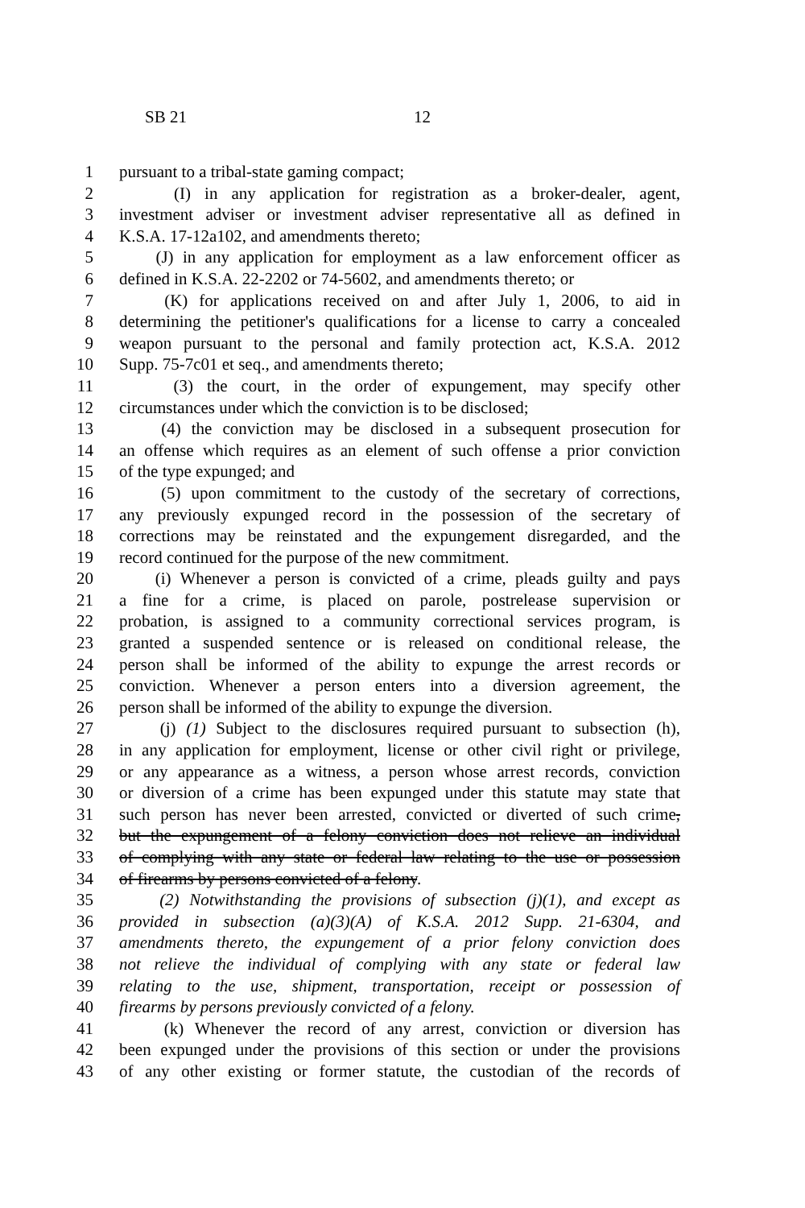SB 21 12
1 pursuant to a tribal-state gaming compact;
2 (I) in any application for registration as a broker-dealer, agent,
3 investment adviser or investment adviser representative all as defined in
4 K.S.A. 17-12a102, and amendments thereto;
5 (J) in any application for employment as a law enforcement officer as
6 defined in K.S.A. 22-2202 or 74-5602, and amendments thereto; or
7 (K) for applications received on and after July 1, 2006, to aid in
8 determining the petitioner's qualifications for a license to carry a concealed
9 weapon pursuant to the personal and family protection act, K.S.A. 2012
10 Supp. 75-7c01 et seq., and amendments thereto;
11 (3) the court, in the order of expungement, may specify other
12 circumstances under which the conviction is to be disclosed;
13 (4) the conviction may be disclosed in a subsequent prosecution for
14 an offense which requires as an element of such offense a prior conviction
15 of the type expunged; and
16 (5) upon commitment to the custody of the secretary of corrections,
17 any previously expunged record in the possession of the secretary of
18 corrections may be reinstated and the expungement disregarded, and the
19 record continued for the purpose of the new commitment.
20 (i) Whenever a person is convicted of a crime, pleads guilty and pays
21 a fine for a crime, is placed on parole, postrelease supervision or
22 probation, is assigned to a community correctional services program, is
23 granted a suspended sentence or is released on conditional release, the
24 person shall be informed of the ability to expunge the arrest records or
25 conviction. Whenever a person enters into a diversion agreement, the
26 person shall be informed of the ability to expunge the diversion.
27 (j) (1) Subject to the disclosures required pursuant to subsection (h),
28 in any application for employment, license or other civil right or privilege,
29 or any appearance as a witness, a person whose arrest records, conviction
30 or diversion of a crime has been expunged under this statute may state that
31 such person has never been arrested, convicted or diverted of such crime,
32 but the expungement of a felony conviction does not relieve an individual
33 of complying with any state or federal law relating to the use or possession
34 of firearms by persons convicted of a felony.
35 (2) Notwithstanding the provisions of subsection (j)(1), and except as
36 provided in subsection (a)(3)(A) of K.S.A. 2012 Supp. 21-6304, and
37 amendments thereto, the expungement of a prior felony conviction does
38 not relieve the individual of complying with any state or federal law
39 relating to the use, shipment, transportation, receipt or possession of
40 firearms by persons previously convicted of a felony.
41 (k) Whenever the record of any arrest, conviction or diversion has
42 been expunged under the provisions of this section or under the provisions
43 of any other existing or former statute, the custodian of the records of